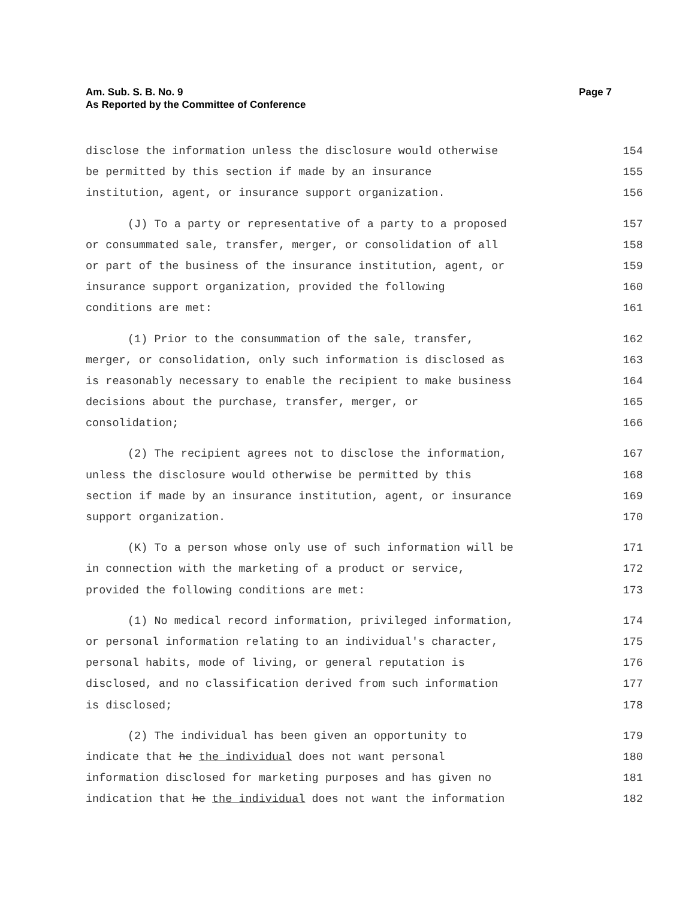Am. Sub. S. B. No. 9
As Reported by the Committee of Conference
Page 7
disclose the information unless the disclosure would otherwise 154
be permitted by this section if made by an insurance 155
institution, agent, or insurance support organization. 156
(J) To a party or representative of a party to a proposed 157
or consummated sale, transfer, merger, or consolidation of all 158
or part of the business of the insurance institution, agent, or 159
insurance support organization, provided the following 160
conditions are met: 161
(1) Prior to the consummation of the sale, transfer, 162
merger, or consolidation, only such information is disclosed as 163
is reasonably necessary to enable the recipient to make business 164
decisions about the purchase, transfer, merger, or 165
consolidation; 166
(2) The recipient agrees not to disclose the information, 167
unless the disclosure would otherwise be permitted by this 168
section if made by an insurance institution, agent, or insurance 169
support organization. 170
(K) To a person whose only use of such information will be 171
in connection with the marketing of a product or service, 172
provided the following conditions are met: 173
(1) No medical record information, privileged information, 174
or personal information relating to an individual's character, 175
personal habits, mode of living, or general reputation is 176
disclosed, and no classification derived from such information 177
is disclosed; 178
(2) The individual has been given an opportunity to 179
indicate that he the individual does not want personal 180
information disclosed for marketing purposes and has given no 181
indication that he the individual does not want the information 182